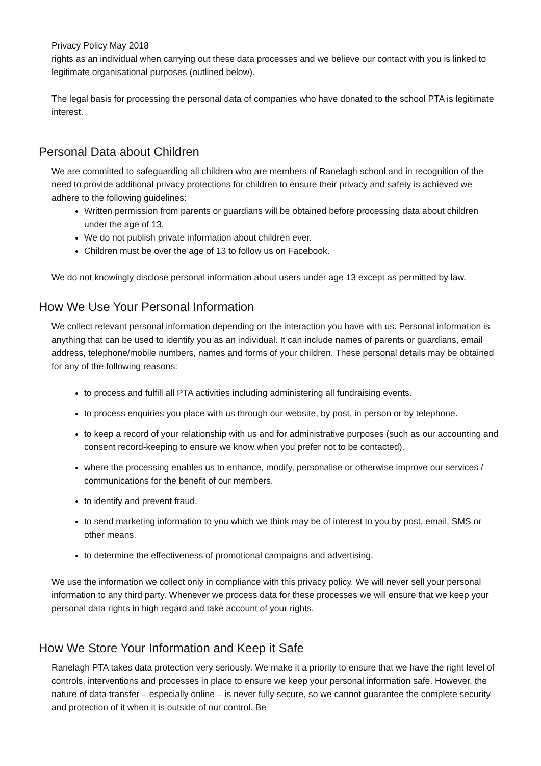Privacy Policy May 2018
rights as an individual when carrying out these data processes and we believe our contact with you is linked to legitimate organisational purposes (outlined below).
The legal basis for processing the personal data of companies who have donated to the school PTA is legitimate interest.
Personal Data about Children
We are committed to safeguarding all children who are members of Ranelagh school and in recognition of the need to provide additional privacy protections for children to ensure their privacy and safety is achieved we adhere to the following guidelines:
Written permission from parents or guardians will be obtained before processing data about children under the age of 13.
We do not publish private information about children ever.
Children must be over the age of 13 to follow us on Facebook.
We do not knowingly disclose personal information about users under age 13 except as permitted by law.
How We Use Your Personal Information
We collect relevant personal information depending on the interaction you have with us. Personal information is anything that can be used to identify you as an individual. It can include names of parents or guardians, email address, telephone/mobile numbers, names and forms of your children. These personal details may be obtained for any of the following reasons:
to process and fulfill all PTA activities including administering all fundraising events.
to process enquiries you place with us through our website, by post, in person or by telephone.
to keep a record of your relationship with us and for administrative purposes (such as our accounting and consent record-keeping to ensure we know when you prefer not to be contacted).
where the processing enables us to enhance, modify, personalise or otherwise improve our services / communications for the benefit of our members.
to identify and prevent fraud.
to send marketing information to you which we think may be of interest to you by post, email, SMS or other means.
to determine the effectiveness of promotional campaigns and advertising.
We use the information we collect only in compliance with this privacy policy. We will never sell your personal information to any third party. Whenever we process data for these processes we will ensure that we keep your personal data rights in high regard and take account of your rights.
How We Store Your Information and Keep it Safe
Ranelagh PTA takes data protection very seriously. We make it a priority to ensure that we have the right level of controls, interventions and processes in place to ensure we keep your personal information safe. However, the nature of data transfer – especially online – is never fully secure, so we cannot guarantee the complete security and protection of it when it is outside of our control. Be